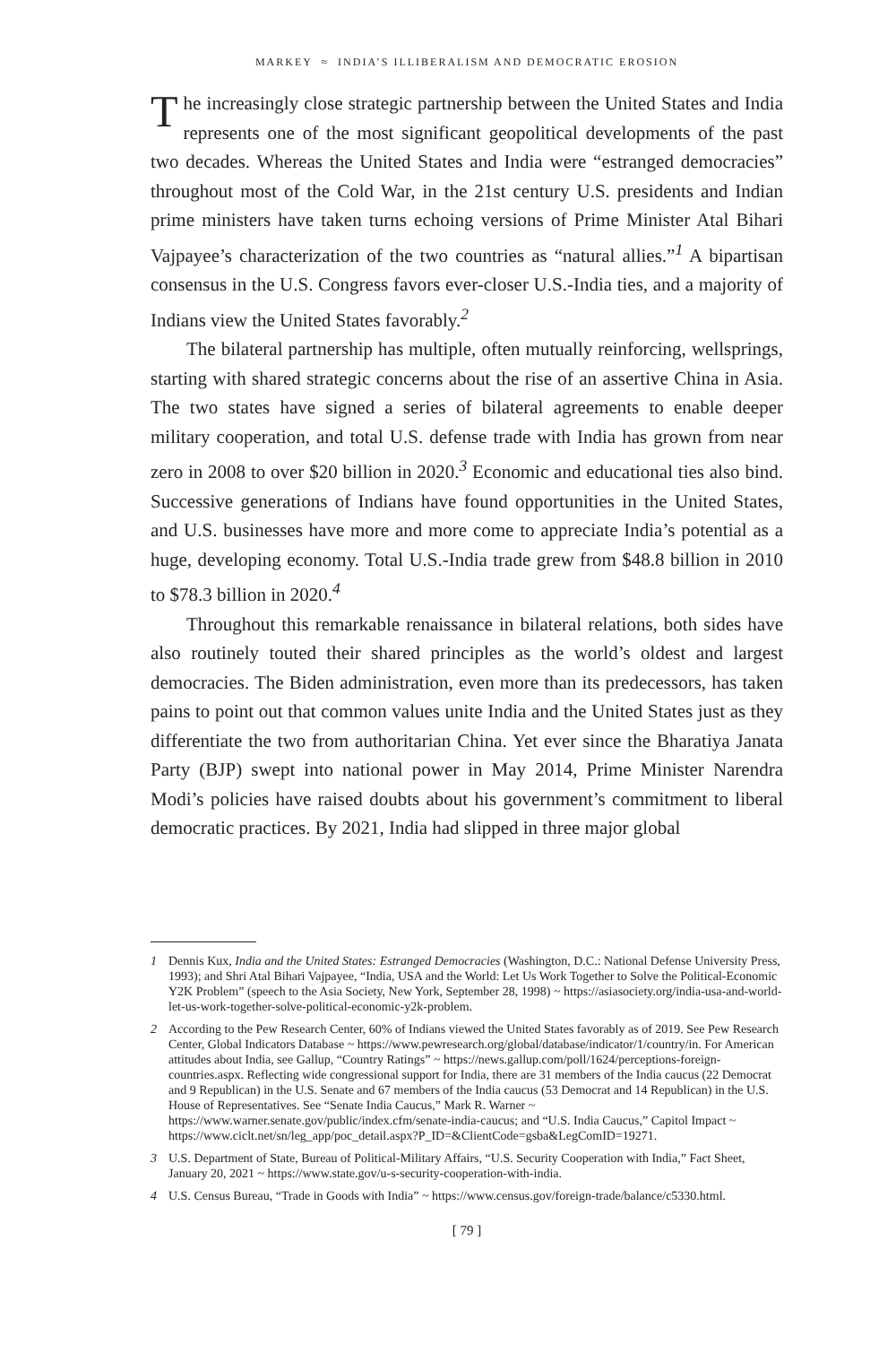MARKEY ≈ INDIA’S ILLIBERALISM AND DEMOCRATIC EROSION
The increasingly close strategic partnership between the United States and India represents one of the most significant geopolitical developments of the past two decades. Whereas the United States and India were “estranged democracies” throughout most of the Cold War, in the 21st century U.S. presidents and Indian prime ministers have taken turns echoing versions of Prime Minister Atal Bihari Vajpayee’s characterization of the two countries as “natural allies.”<sup>1</sup> A bipartisan consensus in the U.S. Congress favors ever-closer U.S.-India ties, and a majority of Indians view the United States favorably.<sup>2</sup>
The bilateral partnership has multiple, often mutually reinforcing, wellsprings, starting with shared strategic concerns about the rise of an assertive China in Asia. The two states have signed a series of bilateral agreements to enable deeper military cooperation, and total U.S. defense trade with India has grown from near zero in 2008 to over $20 billion in 2020.<sup>3</sup> Economic and educational ties also bind. Successive generations of Indians have found opportunities in the United States, and U.S. businesses have more and more come to appreciate India’s potential as a huge, developing economy. Total U.S.-India trade grew from $48.8 billion in 2010 to $78.3 billion in 2020.<sup>4</sup>
Throughout this remarkable renaissance in bilateral relations, both sides have also routinely touted their shared principles as the world’s oldest and largest democracies. The Biden administration, even more than its predecessors, has taken pains to point out that common values unite India and the United States just as they differentiate the two from authoritarian China. Yet ever since the Bharatiya Janata Party (BJP) swept into national power in May 2014, Prime Minister Narendra Modi’s policies have raised doubts about his government’s commitment to liberal democratic practices. By 2021, India had slipped in three major global
1 Dennis Kux, India and the United States: Estranged Democracies (Washington, D.C.: National Defense University Press, 1993); and Shri Atal Bihari Vajpayee, “India, USA and the World: Let Us Work Together to Solve the Political-Economic Y2K Problem” (speech to the Asia Society, New York, September 28, 1998) ~ https://asiasociety.org/india-usa-and-world-let-us-work-together-solve-political-economic-y2k-problem.
2 According to the Pew Research Center, 60% of Indians viewed the United States favorably as of 2019. See Pew Research Center, Global Indicators Database ~ https://www.pewresearch.org/global/database/indicator/1/country/in. For American attitudes about India, see Gallup, “Country Ratings” ~ https://news.gallup.com/poll/1624/perceptions-foreign-countries.aspx. Reflecting wide congressional support for India, there are 31 members of the India caucus (22 Democrat and 9 Republican) in the U.S. Senate and 67 members of the India caucus (53 Democrat and 14 Republican) in the U.S. House of Representatives. See “Senate India Caucus,” Mark R. Warner ~ https://www.warner.senate.gov/public/index.cfm/senate-india-caucus; and “U.S. India Caucus,” Capitol Impact ~ https://www.ciclt.net/sn/leg_app/poc_detail.aspx?P_ID=&ClientCode=gsba&LegComID=19271.
3 U.S. Department of State, Bureau of Political-Military Affairs, “U.S. Security Cooperation with India,” Fact Sheet, January 20, 2021 ~ https://www.state.gov/u-s-security-cooperation-with-india.
4 U.S. Census Bureau, “Trade in Goods with India” ~ https://www.census.gov/foreign-trade/balance/c5330.html.
[ 79 ]